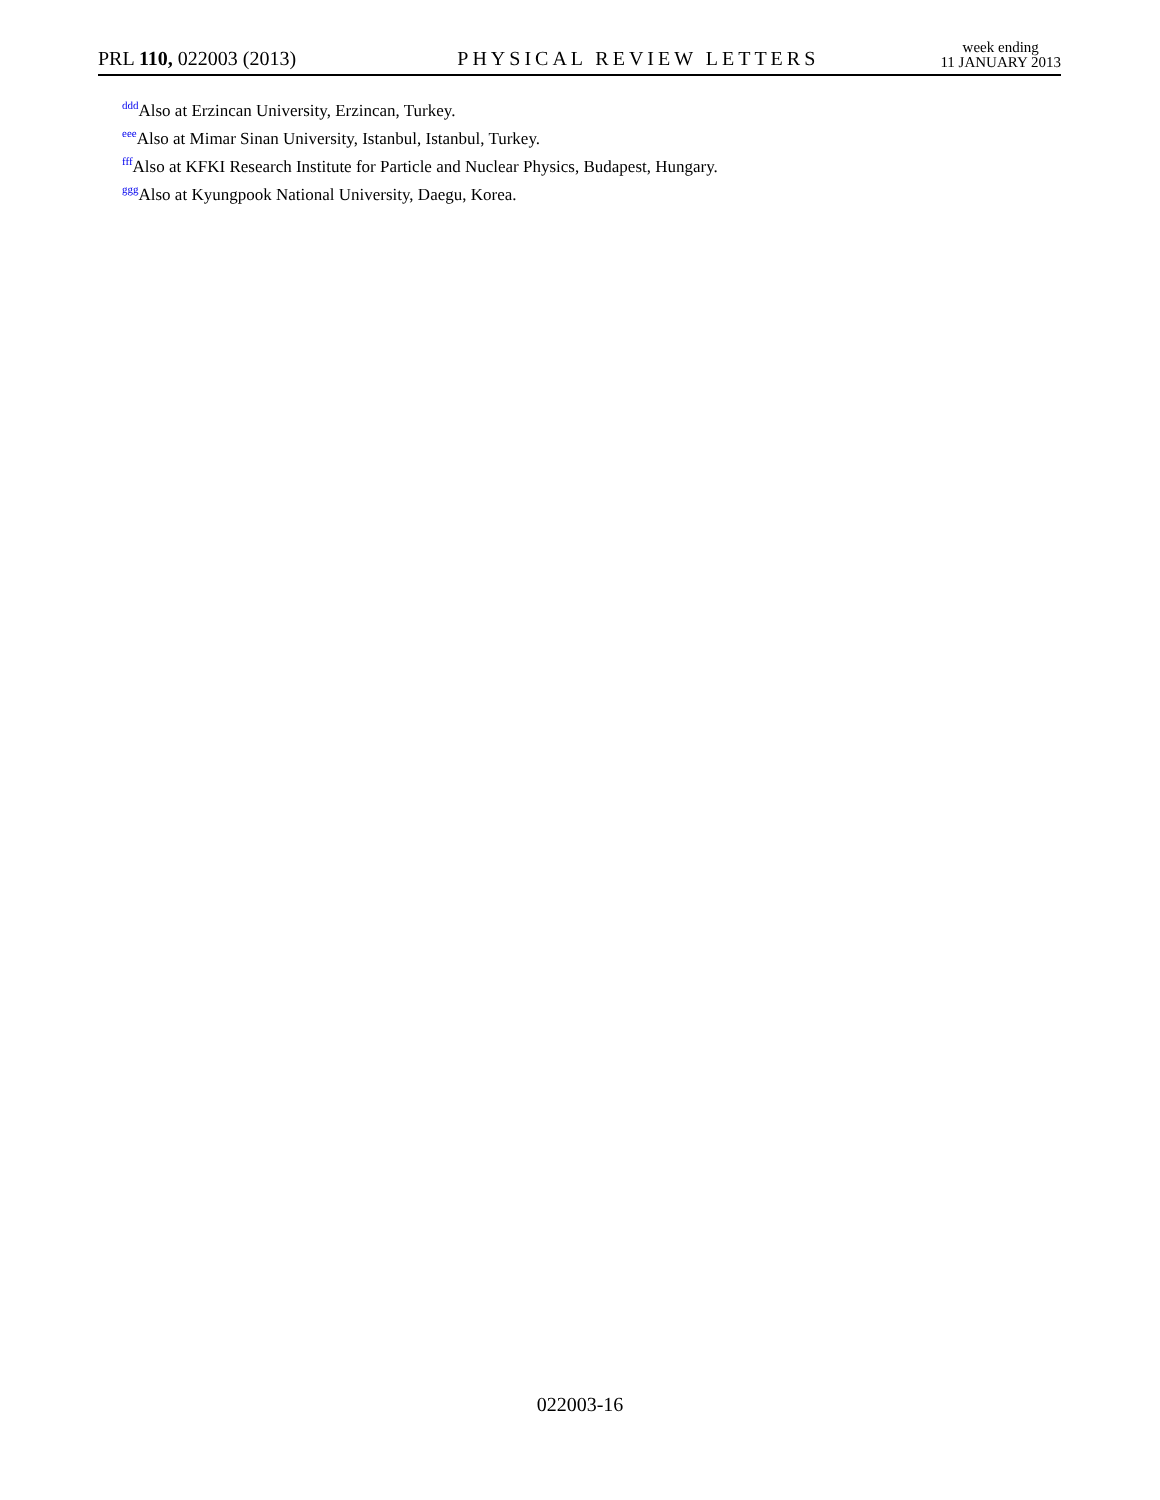PRL 110, 022003 (2013)
PHYSICAL REVIEW LETTERS
week ending
11 JANUARY 2013
<sup>ddd</sup>Also at Erzincan University, Erzincan, Turkey.
<sup>eee</sup>Also at Mimar Sinan University, Istanbul, Istanbul, Turkey.
<sup>fff</sup>Also at KFKI Research Institute for Particle and Nuclear Physics, Budapest, Hungary.
<sup>ggg</sup>Also at Kyungpook National University, Daegu, Korea.
022003-16